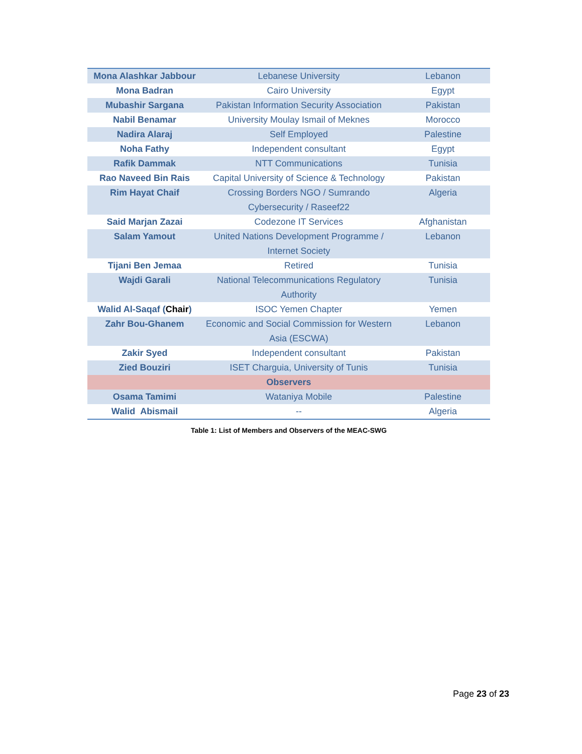| Mona Alashkar Jabbour | Lebanese University | Lebanon |
| Mona Badran | Cairo University | Egypt |
| Mubashir Sargana | Pakistan Information Security Association | Pakistan |
| Nabil Benamar | University Moulay Ismail of Meknes | Morocco |
| Nadira Alaraj | Self Employed | Palestine |
| Noha Fathy | Independent consultant | Egypt |
| Rafik Dammak | NTT Communications | Tunisia |
| Rao Naveed Bin Rais | Capital University of Science & Technology | Pakistan |
| Rim Hayat Chaif | Crossing Borders NGO / Sumrando Cybersecurity / Raseef22 | Algeria |
| Said Marjan Zazai | Codezone IT Services | Afghanistan |
| Salam Yamout | United Nations Development Programme / Internet Society | Lebanon |
| Tijani Ben Jemaa | Retired | Tunisia |
| Wajdi Garali | National Telecommunications Regulatory Authority | Tunisia |
| Walid Al-Saqaf ( Chair ) | ISOC Yemen Chapter | Yemen |
| Zahr Bou-Ghanem | Economic and Social Commission for Western Asia (ESCWA) | Lebanon |
| Zakir Syed | Independent consultant | Pakistan |
| Zied Bouziri | ISET Charguia, University of Tunis | Tunisia |
| Observers | | |
| Osama Tamimi | Wataniya Mobile | Palestine |
| Walid Abismail | -- | Algeria |
Table 1: List of Members and Observers of the MEAC-SWG
Page 23 of 23